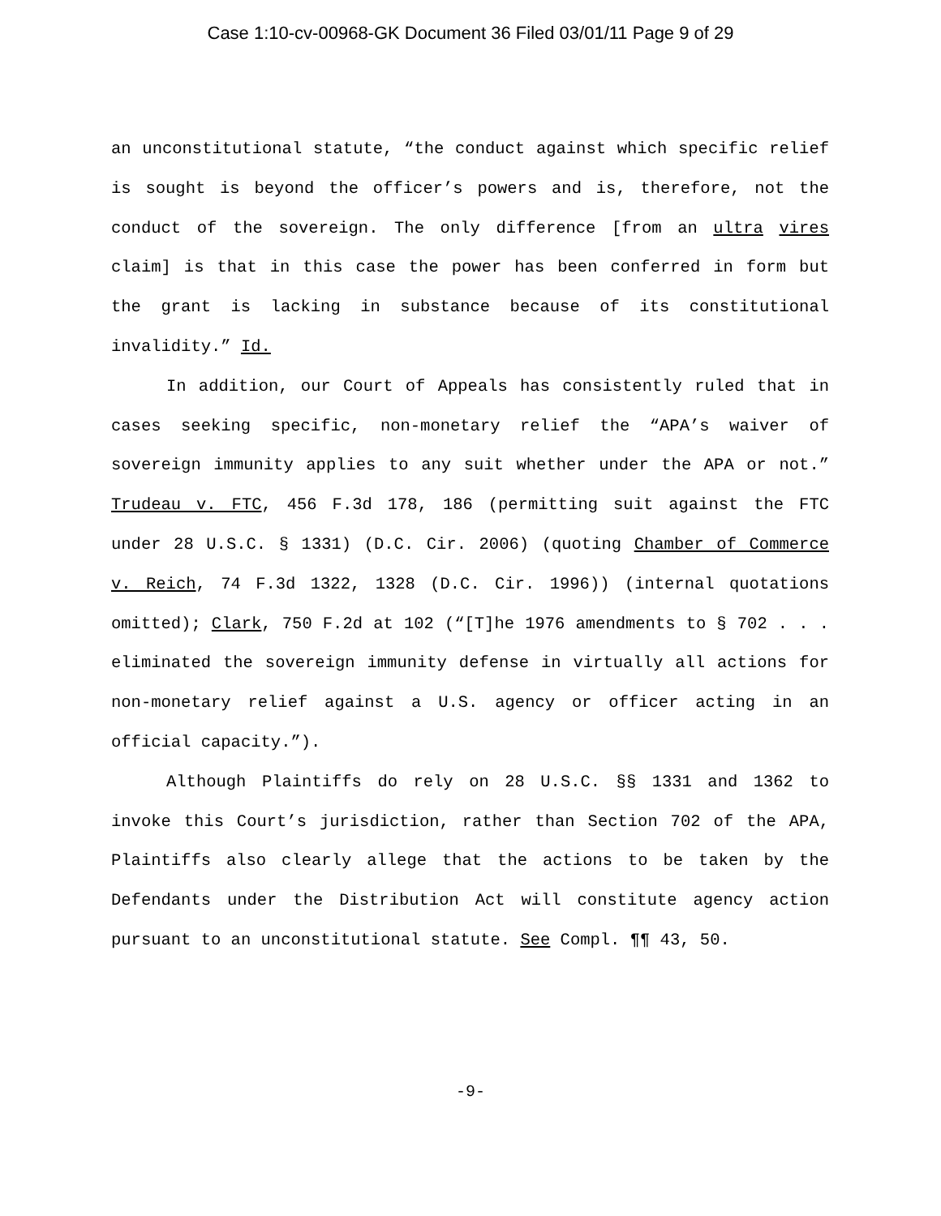Case 1:10-cv-00968-GK Document 36 Filed 03/01/11 Page 9 of 29
an unconstitutional statute, “the conduct against which specific relief is sought is beyond the officer’s powers and is, therefore, not the conduct of the sovereign. The only difference [from an ultra vires claim] is that in this case the power has been conferred in form but the grant is lacking in substance because of its constitutional invalidity.” Id.
In addition, our Court of Appeals has consistently ruled that in cases seeking specific, non-monetary relief the “APA’s waiver of sovereign immunity applies to any suit whether under the APA or not.” Trudeau v. FTC, 456 F.3d 178, 186 (permitting suit against the FTC under 28 U.S.C. § 1331) (D.C. Cir. 2006) (quoting Chamber of Commerce v. Reich, 74 F.3d 1322, 1328 (D.C. Cir. 1996)) (internal quotations omitted); Clark, 750 F.2d at 102 (“[T]he 1976 amendments to § 702 . . . eliminated the sovereign immunity defense in virtually all actions for non-monetary relief against a U.S. agency or officer acting in an official capacity.”).
Although Plaintiffs do rely on 28 U.S.C. §§ 1331 and 1362 to invoke this Court’s jurisdiction, rather than Section 702 of the APA, Plaintiffs also clearly allege that the actions to be taken by the Defendants under the Distribution Act will constitute agency action pursuant to an unconstitutional statute. See Compl. ¶¶ 43, 50.
-9-